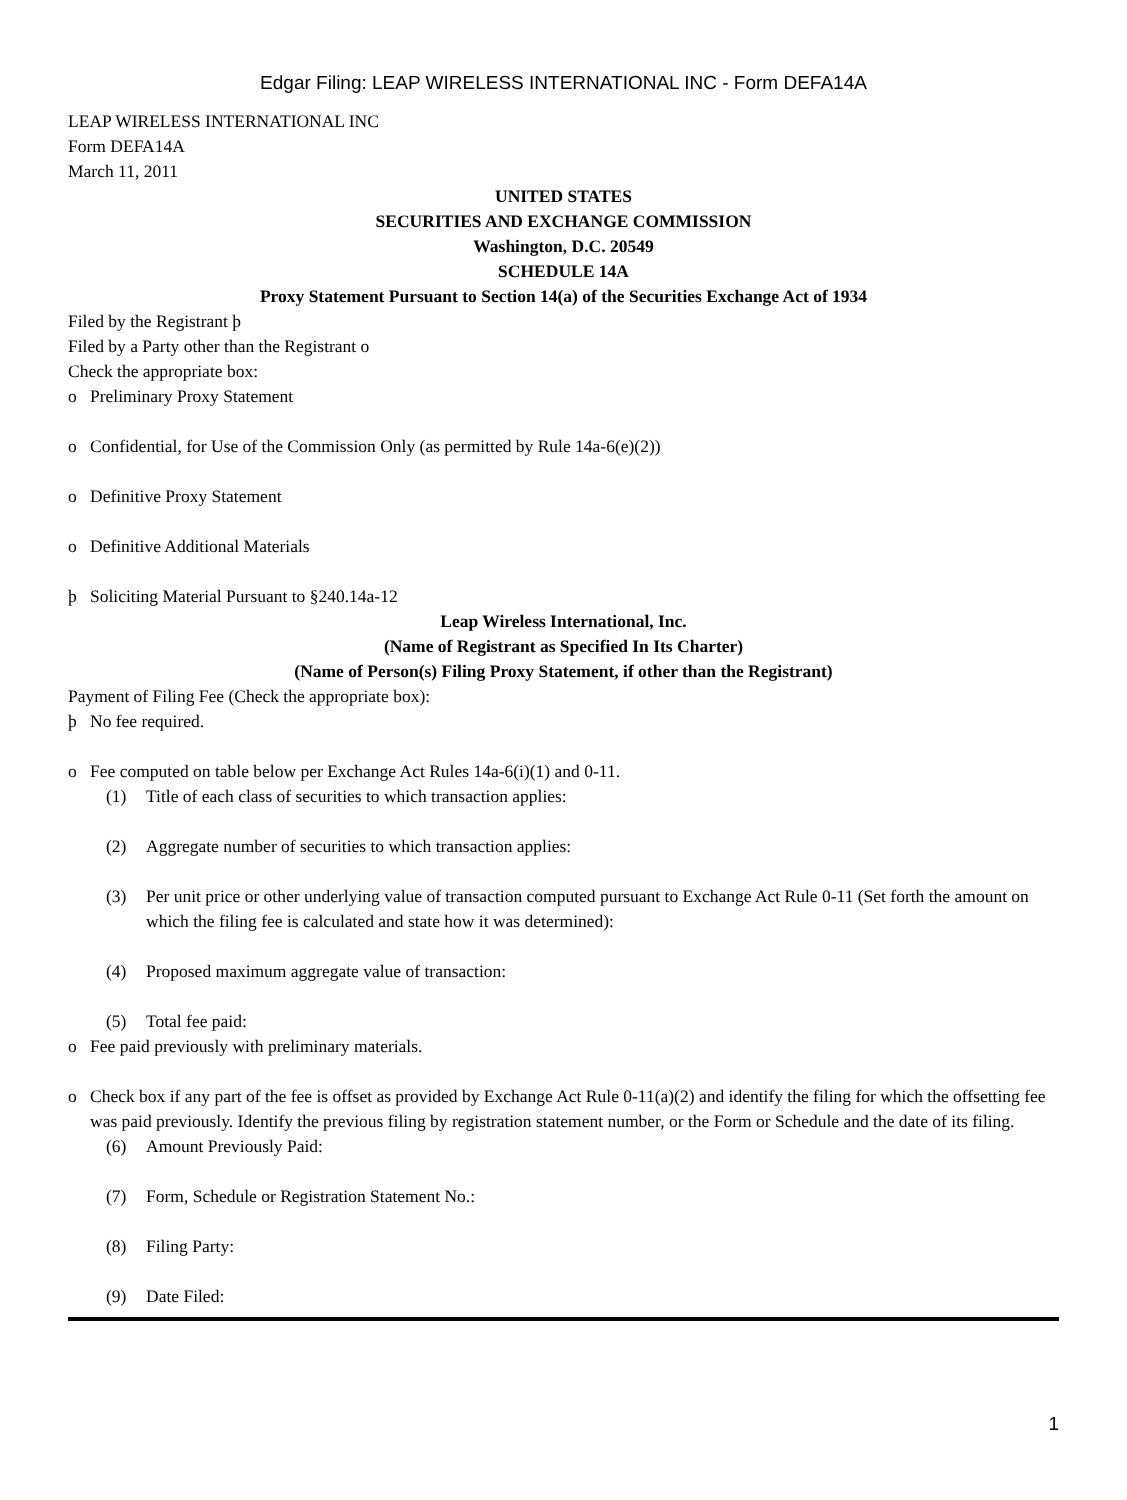Edgar Filing: LEAP WIRELESS INTERNATIONAL INC - Form DEFA14A
LEAP WIRELESS INTERNATIONAL INC
Form DEFA14A
March 11, 2011
UNITED STATES
SECURITIES AND EXCHANGE COMMISSION
Washington, D.C. 20549
SCHEDULE 14A
Proxy Statement Pursuant to Section 14(a) of the Securities Exchange Act of 1934
Filed by the Registrant þ
Filed by a Party other than the Registrant o
Check the appropriate box:
o Preliminary Proxy Statement
o Confidential, for Use of the Commission Only (as permitted by Rule 14a-6(e)(2))
o Definitive Proxy Statement
o Definitive Additional Materials
þ Soliciting Material Pursuant to §240.14a-12
Leap Wireless International, Inc.
(Name of Registrant as Specified In Its Charter)
(Name of Person(s) Filing Proxy Statement, if other than the Registrant)
Payment of Filing Fee (Check the appropriate box):
þ No fee required.
o Fee computed on table below per Exchange Act Rules 14a-6(i)(1) and 0-11.
(1) Title of each class of securities to which transaction applies:
(2) Aggregate number of securities to which transaction applies:
(3) Per unit price or other underlying value of transaction computed pursuant to Exchange Act Rule 0-11 (Set forth the amount on which the filing fee is calculated and state how it was determined):
(4) Proposed maximum aggregate value of transaction:
(5) Total fee paid:
o Fee paid previously with preliminary materials.
o Check box if any part of the fee is offset as provided by Exchange Act Rule 0-11(a)(2) and identify the filing for which the offsetting fee was paid previously. Identify the previous filing by registration statement number, or the Form or Schedule and the date of its filing.
(6) Amount Previously Paid:
(7) Form, Schedule or Registration Statement No.:
(8) Filing Party:
(9) Date Filed:
1